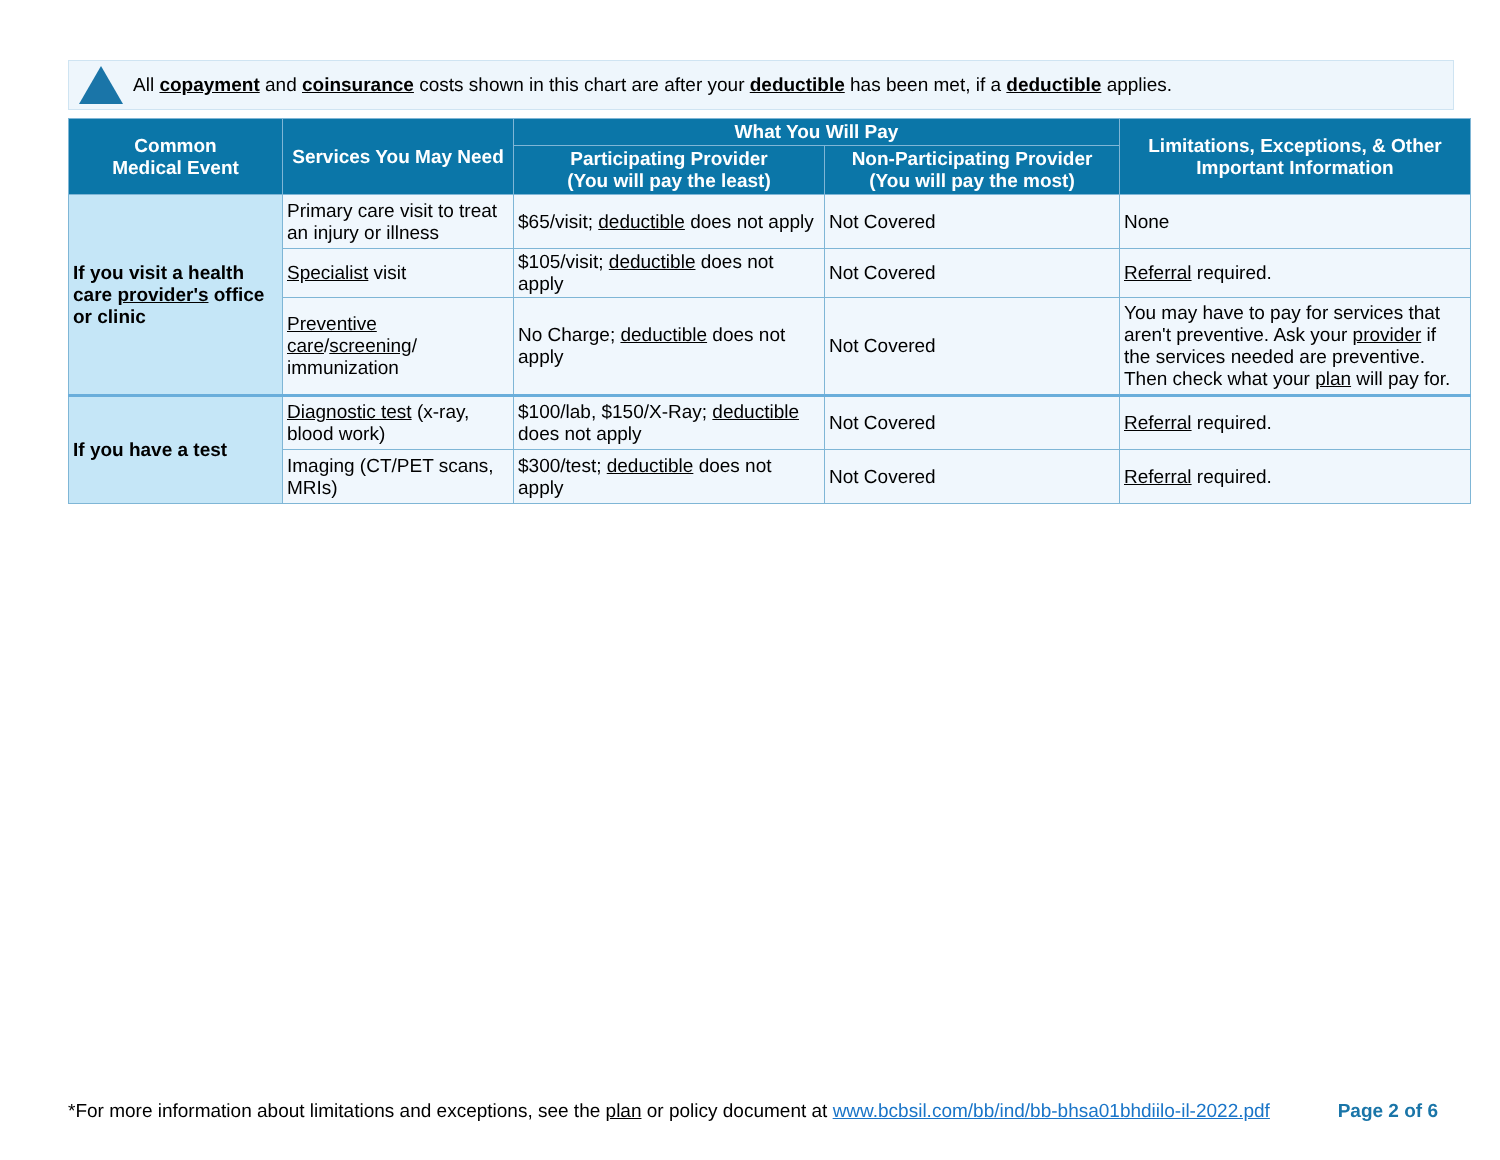All copayment and coinsurance costs shown in this chart are after your deductible has been met, if a deductible applies.
| Common Medical Event | Services You May Need | What You Will Pay | | Limitations, Exceptions, & Other Important Information |
| --- | --- | --- | --- | --- |
| | | Participating Provider (You will pay the least) | Non-Participating Provider (You will pay the most) | |
| If you visit a health care provider's office or clinic | Primary care visit to treat an injury or illness | $65/visit; deductible does not apply | Not Covered | None |
| | Specialist visit | $105/visit; deductible does not apply | Not Covered | Referral required. |
| | Preventive care / screening / immunization | No Charge; deductible does not apply | Not Covered | You may have to pay for services that aren't preventive. Ask your provider if the services needed are preventive. Then check what your plan will pay for. |
| If you have a test | Diagnostic test (x-ray, blood work) | $100/lab, $150/X-Ray; deductible does not apply | Not Covered | Referral required. |
| | Imaging (CT/PET scans, MRIs) | $300/test; deductible does not apply | Not Covered | Referral required. |
*For more information about limitations and exceptions, see the plan or policy document at www.bcbsil.com/bb/ind/bb-bhsa01bhdiilo-il-2022.pdf Page 2 of 6